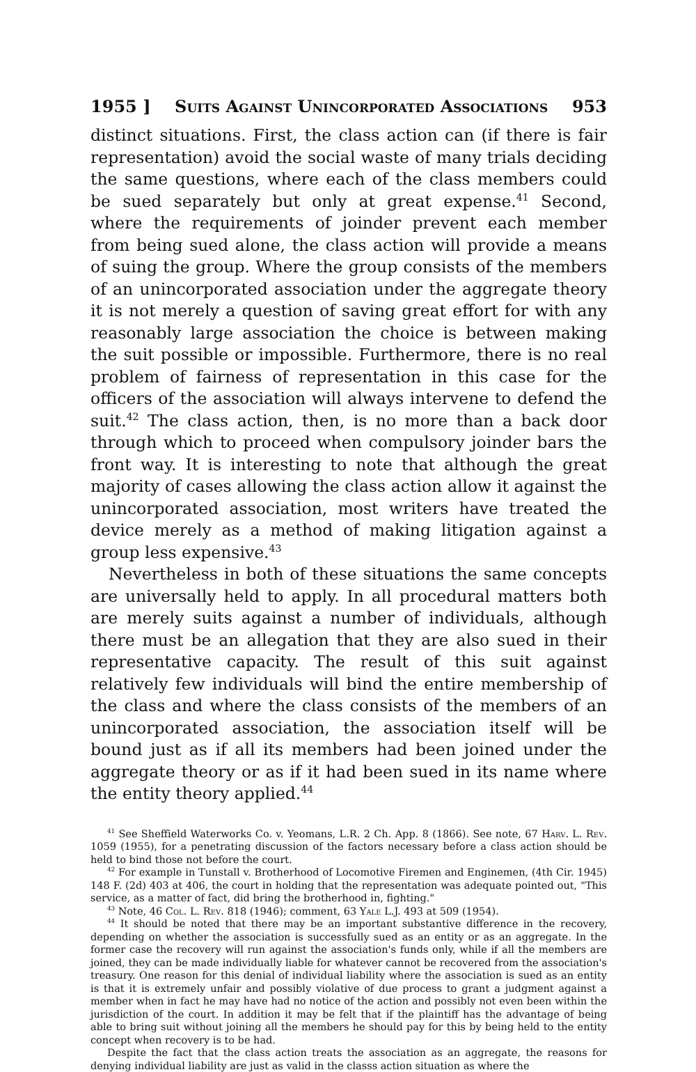1955 ] Suits Against Unincorporated Associations 953
distinct situations. First, the class action can (if there is fair representation) avoid the social waste of many trials deciding the same questions, where each of the class members could be sued separately but only at great expense.<sup>41</sup> Second, where the requirements of joinder prevent each member from being sued alone, the class action will provide a means of suing the group. Where the group consists of the members of an unincorporated association under the aggregate theory it is not merely a question of saving great effort for with any reasonably large association the choice is between making the suit possible or impossible. Furthermore, there is no real problem of fairness of representation in this case for the officers of the association will always intervene to defend the suit.<sup>42</sup> The class action, then, is no more than a back door through which to proceed when compulsory joinder bars the front way. It is interesting to note that although the great majority of cases allowing the class action allow it against the unincorporated association, most writers have treated the device merely as a method of making litigation against a group less expensive.<sup>43</sup>
Nevertheless in both of these situations the same concepts are universally held to apply. In all procedural matters both are merely suits against a number of individuals, although there must be an allegation that they are also sued in their representative capacity. The result of this suit against relatively few individuals will bind the entire membership of the class and where the class consists of the members of an unincorporated association, the association itself will be bound just as if all its members had been joined under the aggregate theory or as if it had been sued in its name where the entity theory applied.<sup>44</sup>
<sup>41</sup> See Sheffield Waterworks Co. v. Yeomans, L.R. 2 Ch. App. 8 (1866). See note, 67 Harv. L. Rev. 1059 (1955), for a penetrating discussion of the factors necessary before a class action should be held to bind those not before the court.
<sup>42</sup> For example in Tunstall v. Brotherhood of Locomotive Firemen and Enginemen, (4th Cir. 1945) 148 F. (2d) 403 at 406, the court in holding that the representation was adequate pointed out, "This service, as a matter of fact, did bring the brotherhood in, fighting."
<sup>43</sup> Note, 46 Col. L. Rev. 818 (1946); comment, 63 Yale L.J. 493 at 509 (1954).
<sup>44</sup> It should be noted that there may be an important substantive difference in the recovery, depending on whether the association is successfully sued as an entity or as an aggregate. In the former case the recovery will run against the association's funds only, while if all the members are joined, they can be made individually liable for whatever cannot be recovered from the association's treasury. One reason for this denial of individual liability where the association is sued as an entity is that it is extremely unfair and possibly violative of due process to grant a judgment against a member when in fact he may have had no notice of the action and possibly not even been within the jurisdiction of the court. In addition it may be felt that if the plaintiff has the advantage of being able to bring suit without joining all the members he should pay for this by being held to the entity concept when recovery is to be had.
Despite the fact that the class action treats the association as an aggregate, the reasons for denying individual liability are just as valid in the classs action situation as where the